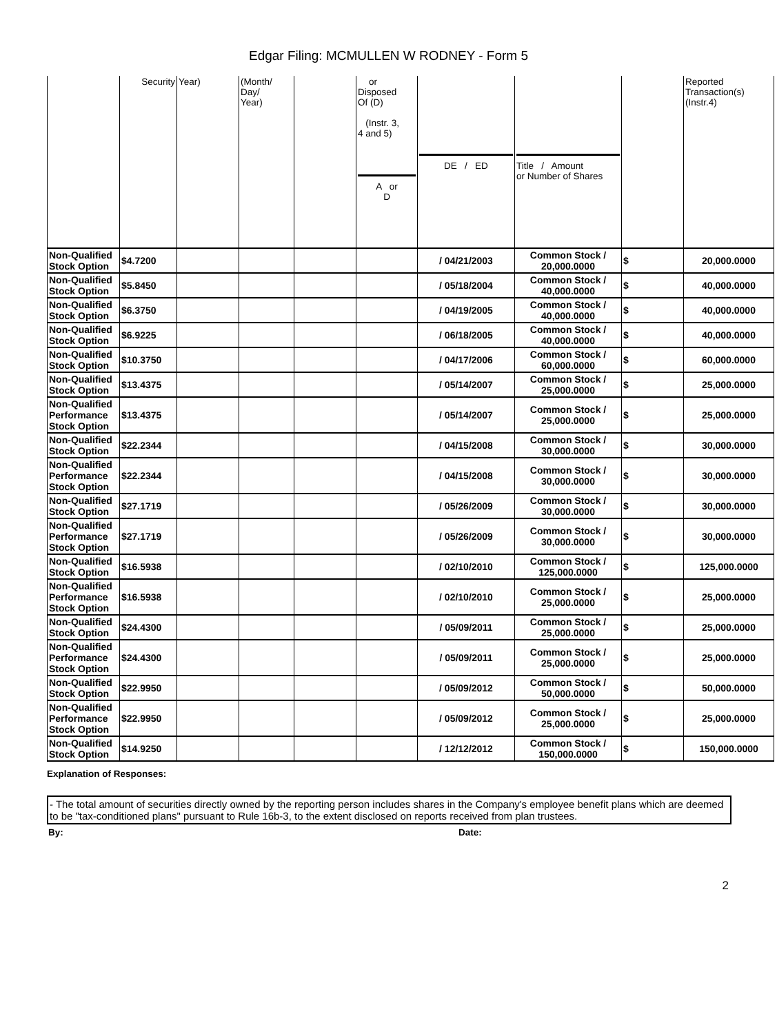Edgar Filing: MCMULLEN W RODNEY - Form 5
| | Security | Year) | (Month/ Day/ Year) | | or Disposed Of (D) (Instr. 3, 4 and 5) A or D | DE / ED | Title / Amount or Number of Shares | | Reported Transaction(s) (Instr.4) |
| --- | --- | --- | --- | --- | --- | --- | --- | --- | --- |
| Non-Qualified Stock Option | $4.7200 | | | | | / 04/21/2003 | Common Stock / 20,000.0000 | $ | 20,000.0000 |
| Non-Qualified Stock Option | $5.8450 | | | | | / 05/18/2004 | Common Stock / 40,000.0000 | $ | 40,000.0000 |
| Non-Qualified Stock Option | $6.3750 | | | | | / 04/19/2005 | Common Stock / 40,000.0000 | $ | 40,000.0000 |
| Non-Qualified Stock Option | $6.9225 | | | | | / 06/18/2005 | Common Stock / 40,000.0000 | $ | 40,000.0000 |
| Non-Qualified Stock Option | $10.3750 | | | | | / 04/17/2006 | Common Stock / 60,000.0000 | $ | 60,000.0000 |
| Non-Qualified Stock Option | $13.4375 | | | | | / 05/14/2007 | Common Stock / 25,000.0000 | $ | 25,000.0000 |
| Non-Qualified Performance Stock Option | $13.4375 | | | | | / 05/14/2007 | Common Stock / 25,000.0000 | $ | 25,000.0000 |
| Non-Qualified Stock Option | $22.2344 | | | | | / 04/15/2008 | Common Stock / 30,000.0000 | $ | 30,000.0000 |
| Non-Qualified Performance Stock Option | $22.2344 | | | | | / 04/15/2008 | Common Stock / 30,000.0000 | $ | 30,000.0000 |
| Non-Qualified Stock Option | $27.1719 | | | | | / 05/26/2009 | Common Stock / 30,000.0000 | $ | 30,000.0000 |
| Non-Qualified Performance Stock Option | $27.1719 | | | | | / 05/26/2009 | Common Stock / 30,000.0000 | $ | 30,000.0000 |
| Non-Qualified Stock Option | $16.5938 | | | | | / 02/10/2010 | Common Stock / 125,000.0000 | $ | 125,000.0000 |
| Non-Qualified Performance Stock Option | $16.5938 | | | | | / 02/10/2010 | Common Stock / 25,000.0000 | $ | 25,000.0000 |
| Non-Qualified Stock Option | $24.4300 | | | | | / 05/09/2011 | Common Stock / 25,000.0000 | $ | 25,000.0000 |
| Non-Qualified Performance Stock Option | $24.4300 | | | | | / 05/09/2011 | Common Stock / 25,000.0000 | $ | 25,000.0000 |
| Non-Qualified Stock Option | $22.9950 | | | | | / 05/09/2012 | Common Stock / 50,000.0000 | $ | 50,000.0000 |
| Non-Qualified Performance Stock Option | $22.9950 | | | | | / 05/09/2012 | Common Stock / 25,000.0000 | $ | 25,000.0000 |
| Non-Qualified Stock Option | $14.9250 | | | | | / 12/12/2012 | Common Stock / 150,000.0000 | $ | 150,000.0000 |
Explanation of Responses:
- The total amount of securities directly owned by the reporting person includes shares in the Company's employee benefit plans which are deemed to be "tax-conditioned plans" pursuant to Rule 16b-3, to the extent disclosed on reports received from plan trustees.
By: Date:
2